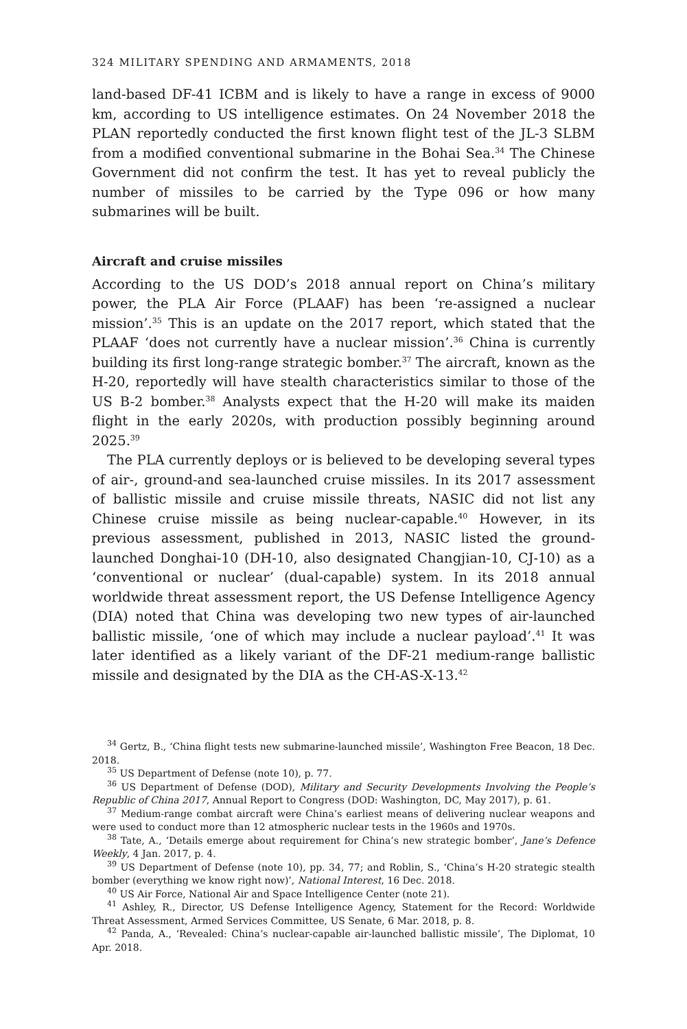324 MILITARY SPENDING AND ARMAMENTS, 2018
land-based DF-41 ICBM and is likely to have a range in excess of 9000 km, according to US intelligence estimates. On 24 November 2018 the PLAN reportedly conducted the first known flight test of the JL-3 SLBM from a modified conventional submarine in the Bohai Sea.<sup>34</sup> The Chinese Government did not confirm the test. It has yet to reveal publicly the number of missiles to be carried by the Type 096 or how many submarines will be built.
Aircraft and cruise missiles
According to the US DOD’s 2018 annual report on China’s military power, the PLA Air Force (PLAAF) has been ‘re-assigned a nuclear mission’.<sup>35</sup> This is an update on the 2017 report, which stated that the PLAAF ‘does not currently have a nuclear mission’.<sup>36</sup> China is currently building its first long-range strategic bomber.<sup>37</sup> The aircraft, known as the H-20, reportedly will have stealth characteristics similar to those of the US B-2 bomber.<sup>38</sup> Analysts expect that the H-20 will make its maiden flight in the early 2020s, with production possibly beginning around 2025.<sup>39</sup>
The PLA currently deploys or is believed to be developing several types of air-, ground-and sea-launched cruise missiles. In its 2017 assessment of ballistic missile and cruise missile threats, NASIC did not list any Chinese cruise missile as being nuclear-capable.<sup>40</sup> However, in its previous assessment, published in 2013, NASIC listed the ground-launched Donghai-10 (DH-10, also designated Changjian-10, CJ-10) as a ‘conventional or nuclear’ (dual-capable) system. In its 2018 annual worldwide threat assessment report, the US Defense Intelligence Agency (DIA) noted that China was developing two new types of air-launched ballistic missile, ‘one of which may include a nuclear payload’.<sup>41</sup> It was later identified as a likely variant of the DF-21 medium-range ballistic missile and designated by the DIA as the CH-AS-X-13.<sup>42</sup>
<sup>34</sup> Gertz, B., ‘China flight tests new submarine-launched missile’, Washington Free Beacon, 18 Dec. 2018.
<sup>35</sup> US Department of Defense (note 10), p. 77.
<sup>36</sup> US Department of Defense (DOD), Military and Security Developments Involving the People’s Republic of China 2017, Annual Report to Congress (DOD: Washington, DC, May 2017), p. 61.
<sup>37</sup> Medium-range combat aircraft were China’s earliest means of delivering nuclear weapons and were used to conduct more than 12 atmospheric nuclear tests in the 1960s and 1970s.
<sup>38</sup> Tate, A., ‘Details emerge about requirement for China’s new strategic bomber’, Jane’s Defence Weekly, 4 Jan. 2017, p. 4.
<sup>39</sup> US Department of Defense (note 10), pp. 34, 77; and Roblin, S., ‘China’s H-20 strategic stealth bomber (everything we know right now)’, National Interest, 16 Dec. 2018.
<sup>40</sup> US Air Force, National Air and Space Intelligence Center (note 21).
<sup>41</sup> Ashley, R., Director, US Defense Intelligence Agency, Statement for the Record: Worldwide Threat Assessment, Armed Services Committee, US Senate, 6 Mar. 2018, p. 8.
<sup>42</sup> Panda, A., ‘Revealed: China’s nuclear-capable air-launched ballistic missile’, The Diplomat, 10 Apr. 2018.